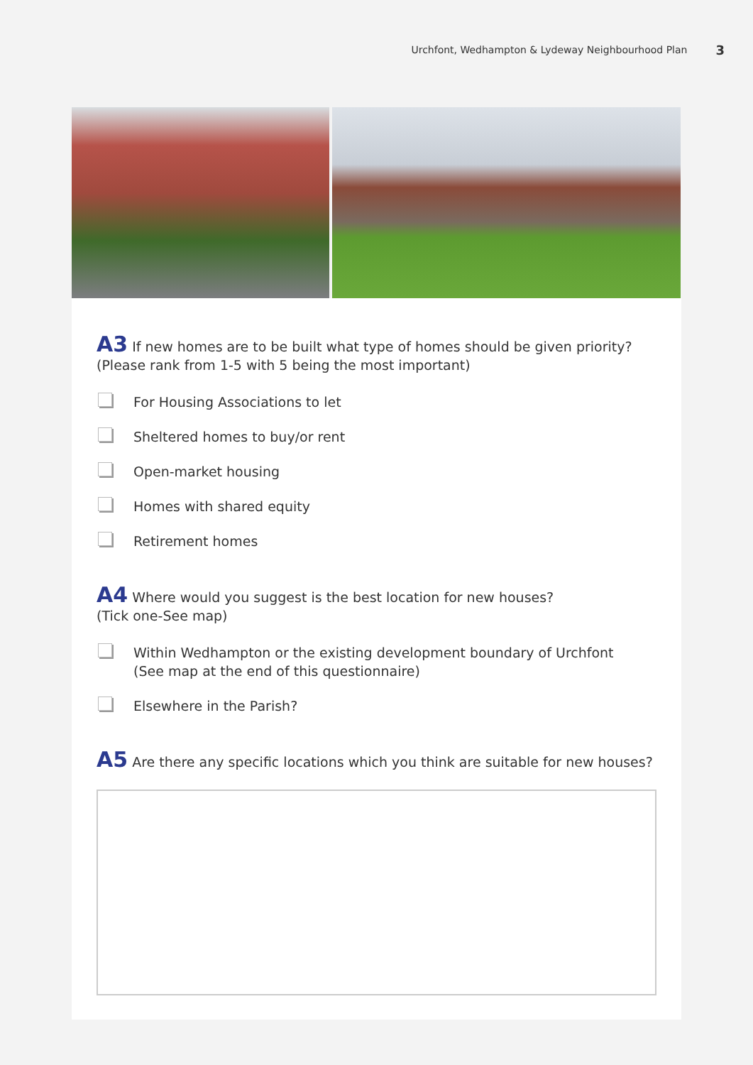Urchfont, Wedhampton & Lydeway Neighbourhood Plan 3
A3 If new homes are to be built what type of homes should be given priority?
(Please rank from 1-5 with 5 being the most important)
For Housing Associations to let
Sheltered homes to buy/or rent
Open-market housing
Homes with shared equity
Retirement homes
A4 Where would you suggest is the best location for new houses?
(Tick one-See map)
Within Wedhampton or the existing development boundary of Urchfont
(See map at the end of this questionnaire)
Elsewhere in the Parish?
A5 Are there any specific locations which you think are suitable for new houses?